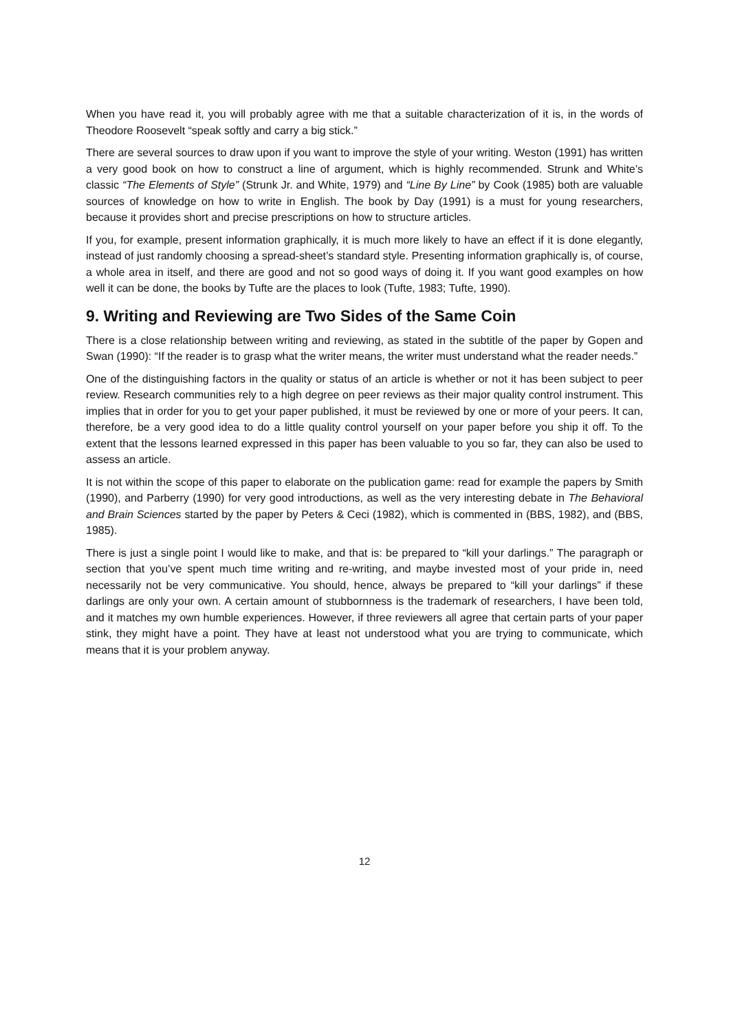When you have read it, you will probably agree with me that a suitable characterization of it is, in the words of Theodore Roosevelt “speak softly and carry a big stick.”
There are several sources to draw upon if you want to improve the style of your writing. Weston (1991) has written a very good book on how to construct a line of argument, which is highly recommended. Strunk and White’s classic “The Elements of Style” (Strunk Jr. and White, 1979) and “Line By Line” by Cook (1985) both are valuable sources of knowledge on how to write in English. The book by Day (1991) is a must for young researchers, because it provides short and precise prescriptions on how to structure articles.
If you, for example, present information graphically, it is much more likely to have an effect if it is done elegantly, instead of just randomly choosing a spread-sheet’s standard style. Presenting information graphically is, of course, a whole area in itself, and there are good and not so good ways of doing it. If you want good examples on how well it can be done, the books by Tufte are the places to look (Tufte, 1983; Tufte, 1990).
9. Writing and Reviewing are Two Sides of the Same Coin
There is a close relationship between writing and reviewing, as stated in the subtitle of the paper by Gopen and Swan (1990): “If the reader is to grasp what the writer means, the writer must understand what the reader needs.”
One of the distinguishing factors in the quality or status of an article is whether or not it has been subject to peer review. Research communities rely to a high degree on peer reviews as their major quality control instrument. This implies that in order for you to get your paper published, it must be reviewed by one or more of your peers. It can, therefore, be a very good idea to do a little quality control yourself on your paper before you ship it off. To the extent that the lessons learned expressed in this paper has been valuable to you so far, they can also be used to assess an article.
It is not within the scope of this paper to elaborate on the publication game: read for example the papers by Smith (1990), and Parberry (1990) for very good introductions, as well as the very interesting debate in The Behavioral and Brain Sciences started by the paper by Peters & Ceci (1982), which is commented in (BBS, 1982), and (BBS, 1985).
There is just a single point I would like to make, and that is: be prepared to “kill your darlings.” The paragraph or section that you’ve spent much time writing and re-writing, and maybe invested most of your pride in, need necessarily not be very communicative. You should, hence, always be prepared to “kill your darlings” if these darlings are only your own. A certain amount of stubbornness is the trademark of researchers, I have been told, and it matches my own humble experiences. However, if three reviewers all agree that certain parts of your paper stink, they might have a point. They have at least not understood what you are trying to communicate, which means that it is your problem anyway.
12